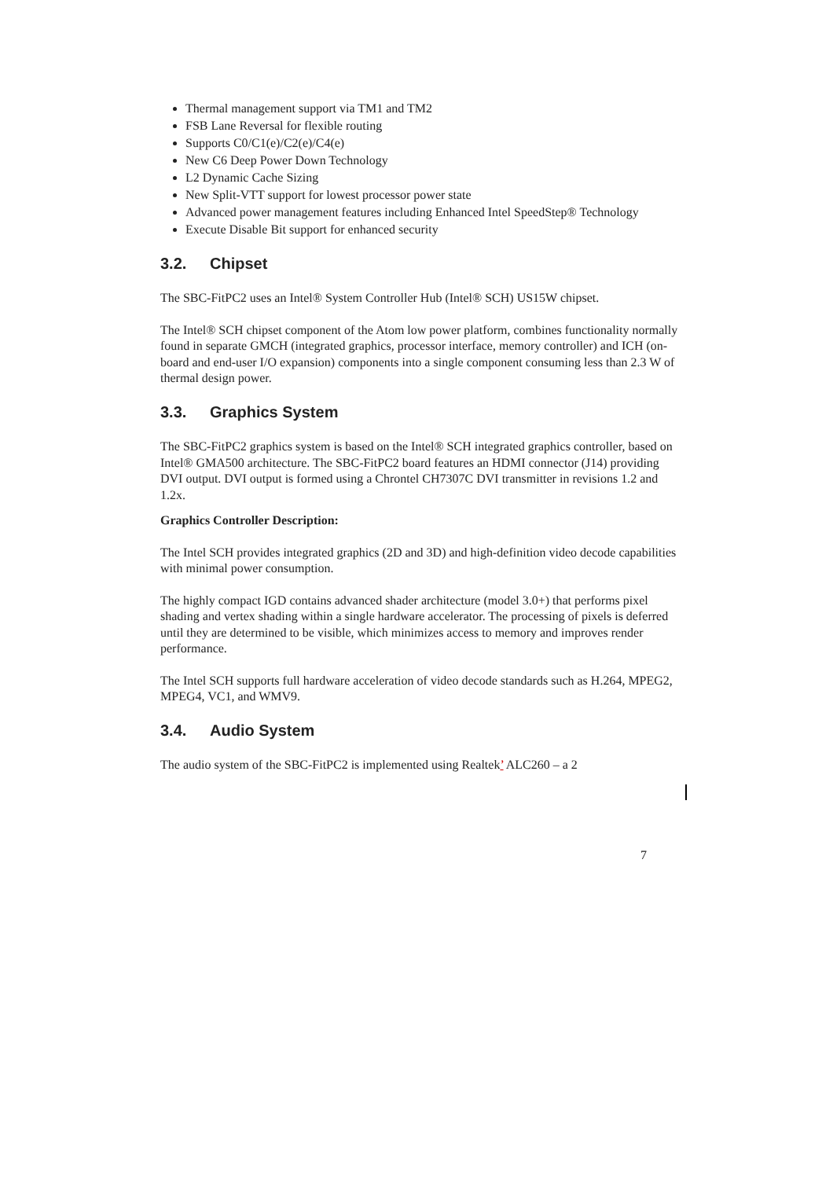Thermal management support via TM1 and TM2
FSB Lane Reversal for flexible routing
Supports C0/C1(e)/C2(e)/C4(e)
New C6 Deep Power Down Technology
L2 Dynamic Cache Sizing
New Split-VTT support for lowest processor power state
Advanced power management features including Enhanced Intel SpeedStep® Technology
Execute Disable Bit support for enhanced security
3.2. Chipset
The SBC-FitPC2 uses an Intel® System Controller Hub (Intel® SCH) US15W chipset.
The Intel® SCH chipset component of the Atom low power platform, combines functionality normally found in separate GMCH (integrated graphics, processor interface, memory controller) and ICH (on-board and end-user I/O expansion) components into a single component consuming less than 2.3 W of thermal design power.
3.3. Graphics System
The SBC-FitPC2 graphics system is based on the Intel® SCH integrated graphics controller, based on Intel® GMA500 architecture. The SBC-FitPC2 board features an HDMI connector (J14) providing DVI output. DVI output is formed using a Chrontel CH7307C DVI transmitter in revisions 1.2 and 1.2x.
Graphics Controller Description:
The Intel SCH provides integrated graphics (2D and 3D) and high-definition video decode capabilities with minimal power consumption.
The highly compact IGD contains advanced shader architecture (model 3.0+) that performs pixel shading and vertex shading within a single hardware accelerator. The processing of pixels is deferred until they are determined to be visible, which minimizes access to memory and improves render performance.
The Intel SCH supports full hardware acceleration of video decode standards such as H.264, MPEG2, MPEG4, VC1, and WMV9.
3.4. Audio System
The audio system of the SBC-FitPC2 is implemented using Realtek’ ALC260 – a 2
7